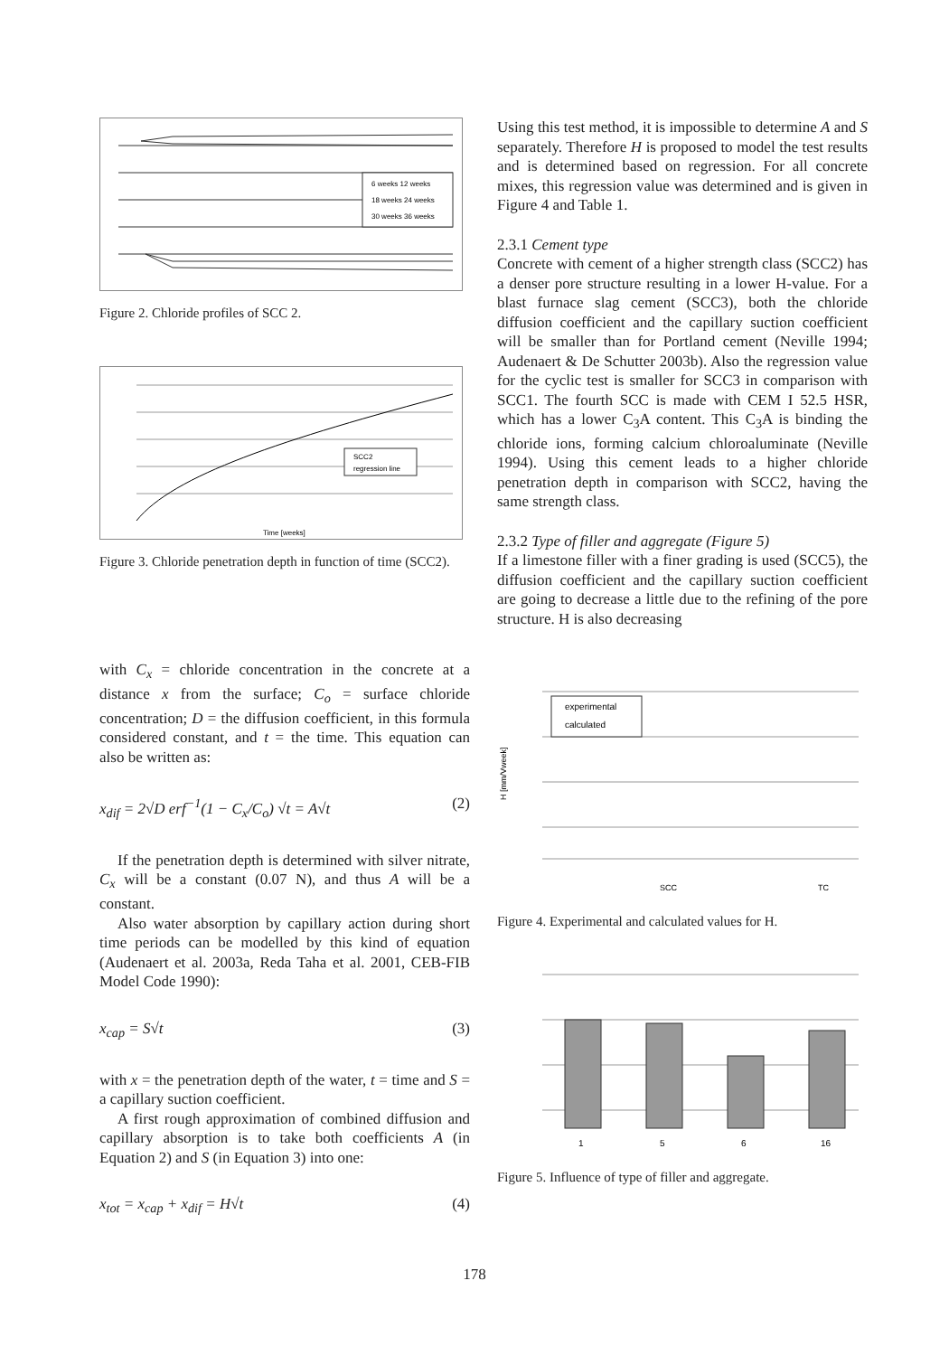6 weeks 12 weeks
18 weeks 24 weeks
30 weeks 36 weeks
Figure 2. Chloride profiles of SCC 2.
SCC2
regression line
Time [weeks]
Figure 3. Chloride penetration depth in function of time (SCC2).
with C<sub>x</sub> = chloride concentration in the concrete at a distance x from the surface; C<sub>o</sub> = surface chloride concentration; D = the diffusion coefficient, in this formula considered constant, and t = the time. This equation can also be written as:
x<sub>dif</sub> = 2√D erf<sup>−1</sup>(1 − C<sub>x</sub>/C<sub>o</sub>) √t = A√t (2)
If the penetration depth is determined with silver nitrate, C<sub>x</sub> will be a constant (0.07 N), and thus A will be a constant.
Also water absorption by capillary action during short time periods can be modelled by this kind of equation (Audenaert et al. 2003a, Reda Taha et al. 2001, CEB-FIB Model Code 1990):
x<sub>cap</sub> = S√t (3)
with x = the penetration depth of the water, t = time and S = a capillary suction coefficient.
A first rough approximation of combined diffusion and capillary absorption is to take both coefficients A (in Equation 2) and S (in Equation 3) into one:
x<sub>tot</sub> = x<sub>cap</sub> + x<sub>dif</sub> = H√t (4)
Using this test method, it is impossible to determine A and S separately. Therefore H is proposed to model the test results and is determined based on regression. For all concrete mixes, this regression value was determined and is given in Figure 4 and Table 1.
2.3.1 Cement type
Concrete with cement of a higher strength class (SCC2) has a denser pore structure resulting in a lower H-value. For a blast furnace slag cement (SCC3), both the chloride diffusion coefficient and the capillary suction coefficient will be smaller than for Portland cement (Neville 1994; Audenaert & De Schutter 2003b). Also the regression value for the cyclic test is smaller for SCC3 in comparison with SCC1. The fourth SCC is made with CEM I 52.5 HSR, which has a lower C<sub>3</sub>A content. This C<sub>3</sub>A is binding the chloride ions, forming calcium chloroaluminate (Neville 1994). Using this cement leads to a higher chloride penetration depth in comparison with SCC2, having the same strength class.
2.3.2 Type of filler and aggregate (Figure 5)
If a limestone filler with a finer grading is used (SCC5), the diffusion coefficient and the capillary suction coefficient are going to decrease a little due to the refining of the pore structure. H is also decreasing
experimental
calculated
H [mm/Vweek]
SCC
TC
Figure 4. Experimental and calculated values for H.
1
5
6
16
Figure 5. Influence of type of filler and aggregate.
178